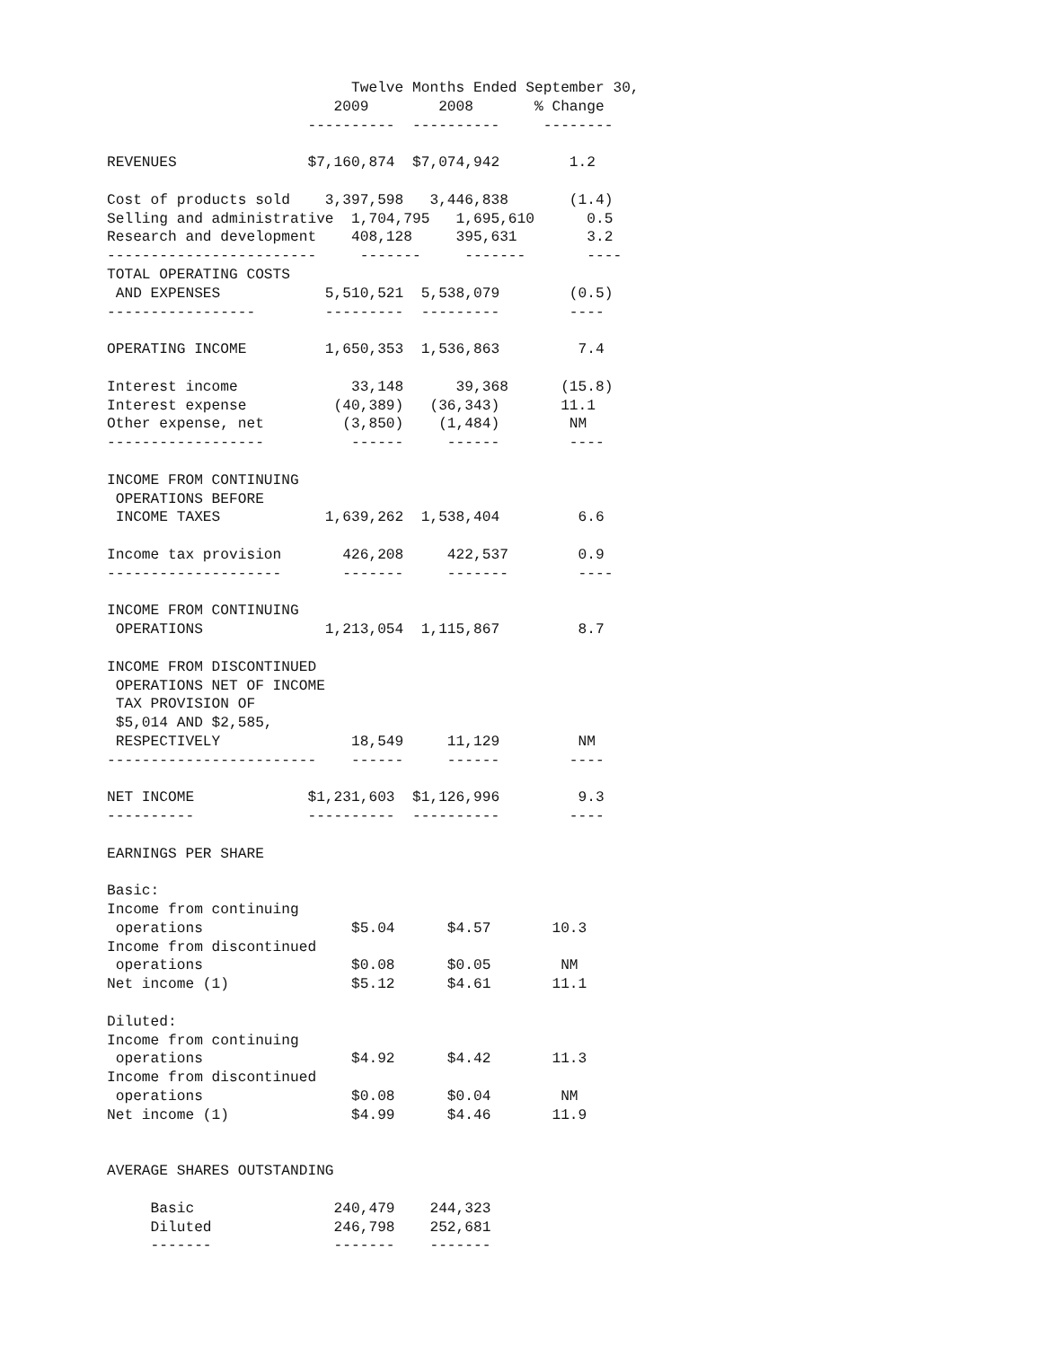Twelve Months Ended September 30,
                          2009        2008       % Change
                       ----------  ----------     --------

REVENUES               $7,160,874  $7,074,942        1.2

Cost of products sold    3,397,598   3,446,838       (1.4)
Selling and administrative  1,704,795   1,695,610      0.5
Research and development    408,128     395,631        3.2
------------------------     -------     -------       ----
TOTAL OPERATING COSTS
 AND EXPENSES            5,510,521  5,538,079        (0.5)
-----------------        ---------  ---------        ----

OPERATING INCOME         1,650,353  1,536,863         7.4

Interest income             33,148      39,368      (15.8)
Interest expense          (40,389)   (36,343)       11.1
Other expense, net         (3,850)    (1,484)        NM
------------------          ------     ------        ----

INCOME FROM CONTINUING
 OPERATIONS BEFORE
 INCOME TAXES            1,639,262  1,538,404         6.6

Income tax provision       426,208     422,537        0.9
--------------------       -------     -------        ----

INCOME FROM CONTINUING
 OPERATIONS              1,213,054  1,115,867         8.7

INCOME FROM DISCONTINUED
 OPERATIONS NET OF INCOME
 TAX PROVISION OF
 $5,014 AND $2,585,
 RESPECTIVELY               18,549     11,129         NM
------------------------    ------     ------        ----

NET INCOME             $1,231,603  $1,126,996         9.3
----------             ----------  ----------        ----

EARNINGS PER SHARE

Basic:
Income from continuing
 operations                 $5.04      $4.57       10.3
Income from discontinued
 operations                 $0.08      $0.05        NM
Net income (1)              $5.12      $4.61       11.1

Diluted:
Income from continuing
 operations                 $4.92      $4.42       11.3
Income from discontinued
 operations                 $0.08      $0.04        NM
Net income (1)              $4.99      $4.46       11.9


AVERAGE SHARES OUTSTANDING

     Basic                240,479    244,323
     Diluted              246,798    252,681
     -------              -------    -------